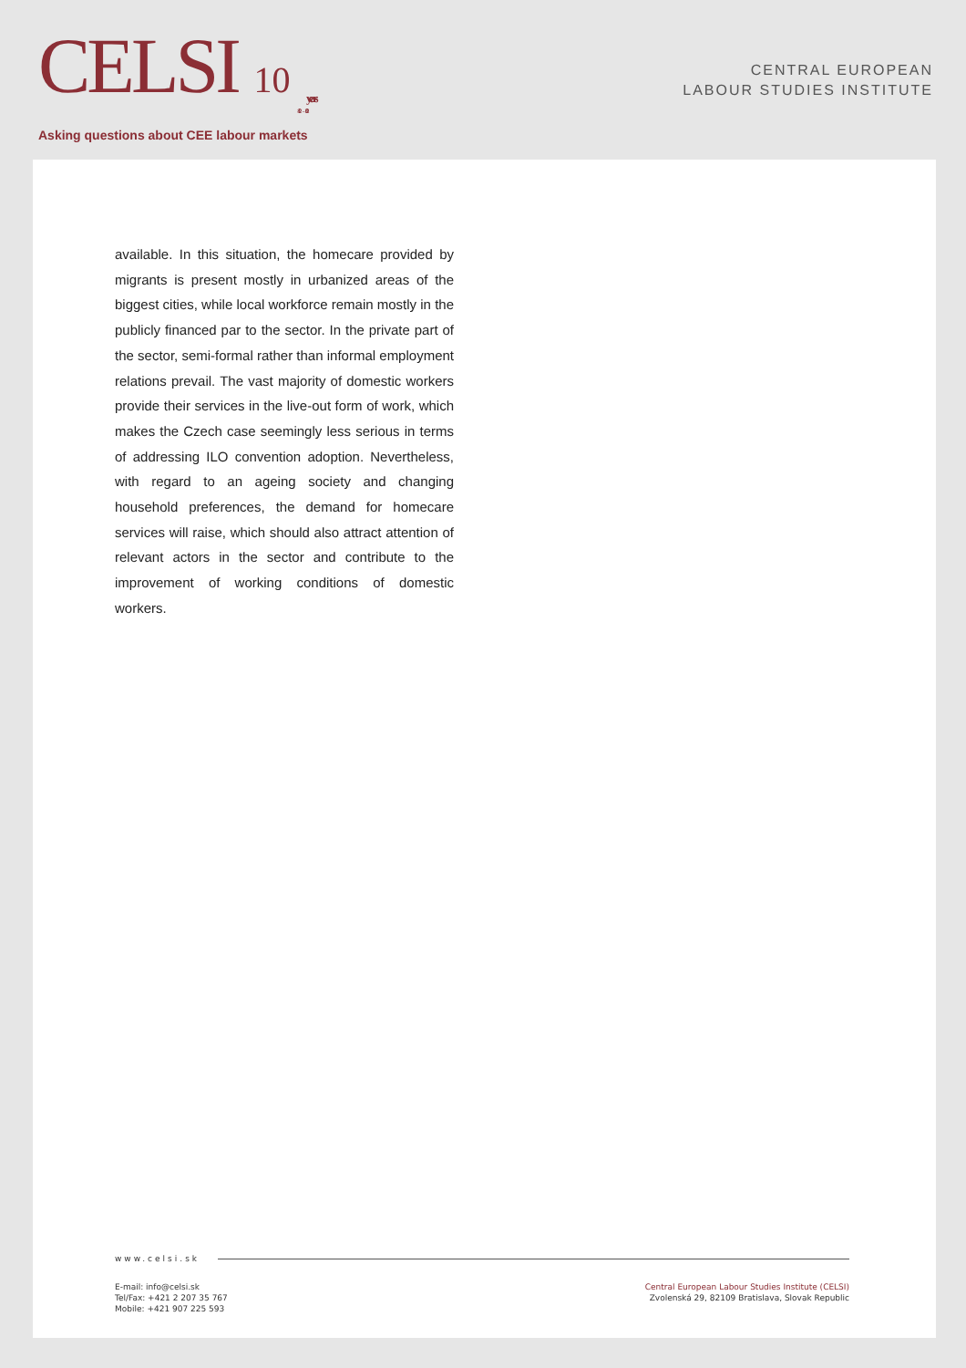CELSI 10 years
2008 - 2018
Asking questions about CEE labour markets
CENTRAL EUROPEAN
LABOUR STUDIES INSTITUTE
available. In this situation, the homecare provided by migrants is present mostly in urbanized areas of the biggest cities, while local workforce remain mostly in the publicly financed par to the sector. In the private part of the sector, semi-formal rather than informal employment relations prevail. The vast majority of domestic workers provide their services in the live-out form of work, which makes the Czech case seemingly less serious in terms of addressing ILO convention adoption. Nevertheless, with regard to an ageing society and changing household preferences, the demand for homecare services will raise, which should also attract attention of relevant actors in the sector and contribute to the improvement of working conditions of domestic workers.
www.celsi.sk
E-mail: info@celsi.sk
Tel/Fax: +421 2 207 35 767
Mobile: +421 907 225 593
Central European Labour Studies Institute (CELSI)
Zvolenská 29, 82109 Bratislava, Slovak Republic